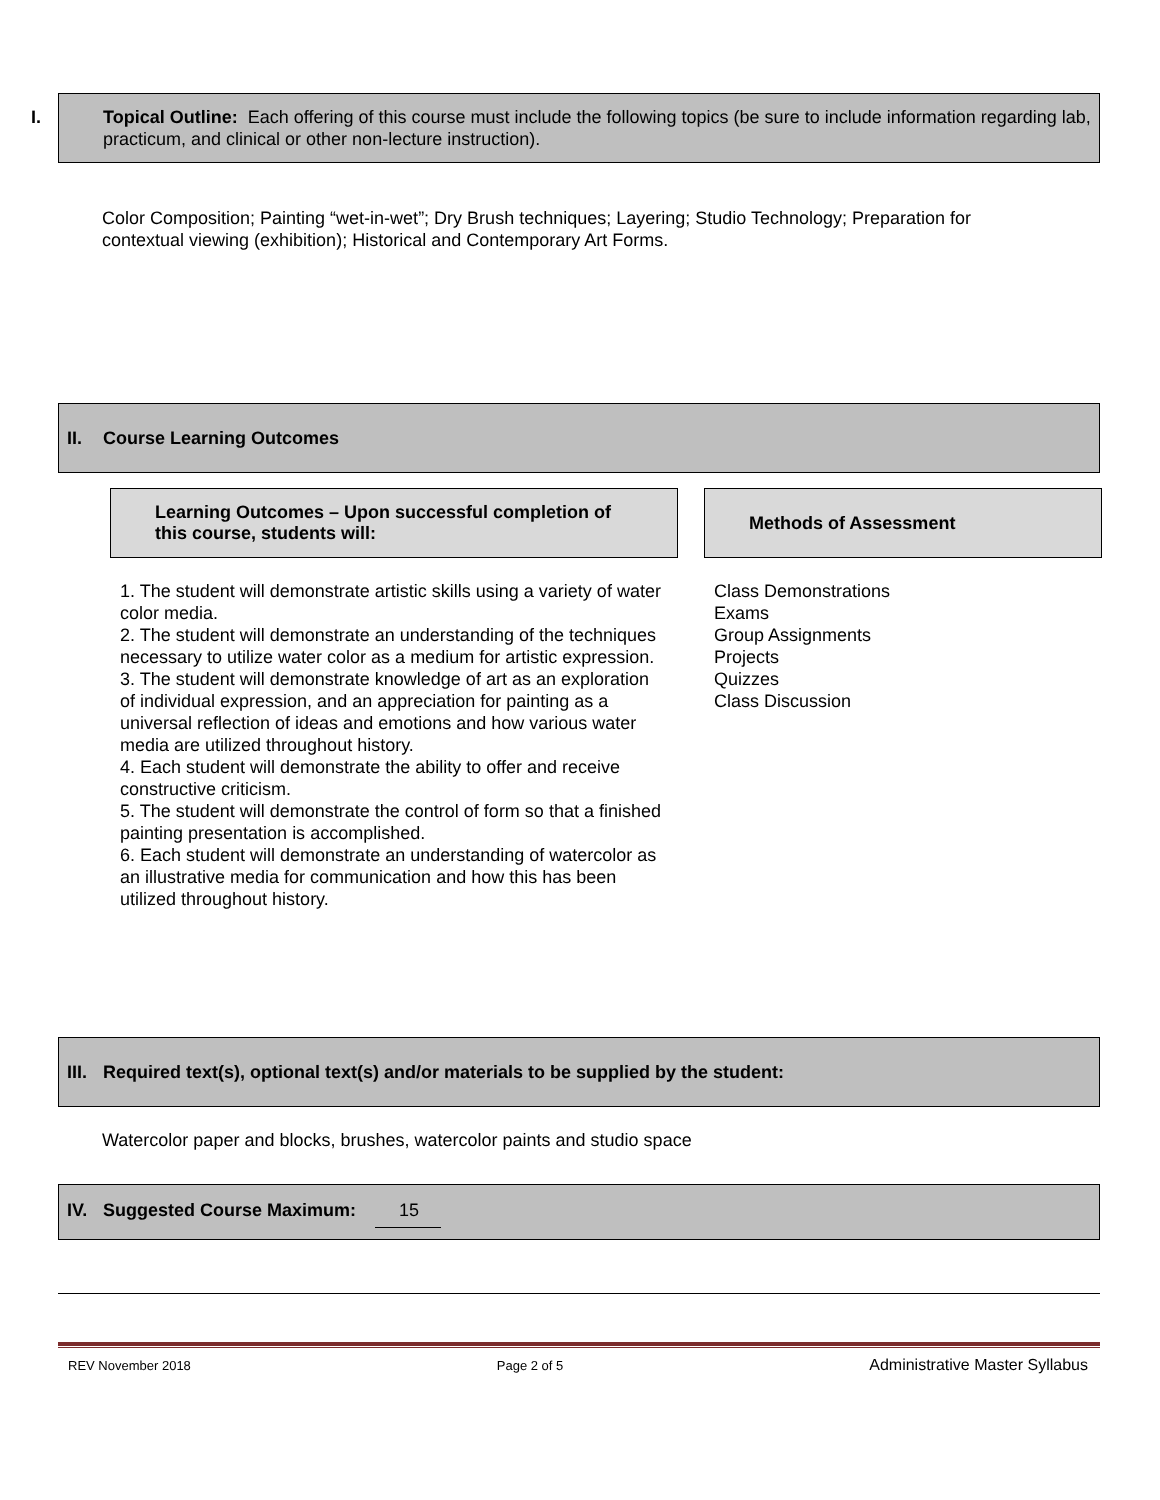I. Topical Outline: Each offering of this course must include the following topics (be sure to include information regarding lab, practicum, and clinical or other non-lecture instruction).
Color Composition; Painting “wet-in-wet”; Dry Brush techniques; Layering; Studio Technology; Preparation for contextual viewing (exhibition); Historical and Contemporary Art Forms.
II. Course Learning Outcomes
| Learning Outcomes – Upon successful completion of this course, students will: | | Methods of Assessment |
| 1. The student will demonstrate artistic skills using a variety of water color media. 2. The student will demonstrate an understanding of the techniques necessary to utilize water color as a medium for artistic expression. 3. The student will demonstrate knowledge of art as an exploration of individual expression, and an appreciation for painting as a universal reflection of ideas and emotions and how various water media are utilized throughout history. 4. Each student will demonstrate the ability to offer and receive constructive criticism. 5. The student will demonstrate the control of form so that a finished painting presentation is accomplished. 6. Each student will demonstrate an understanding of watercolor as an illustrative media for communication and how this has been utilized throughout history. | | Class Demonstrations Exams Group Assignments Projects Quizzes Class Discussion |
III. Required text(s), optional text(s) and/or materials to be supplied by the student:
Watercolor paper and blocks, brushes, watercolor paints and studio space
IV. Suggested Course Maximum: 15
REV November 2018 Page 2 of 5 Administrative Master Syllabus